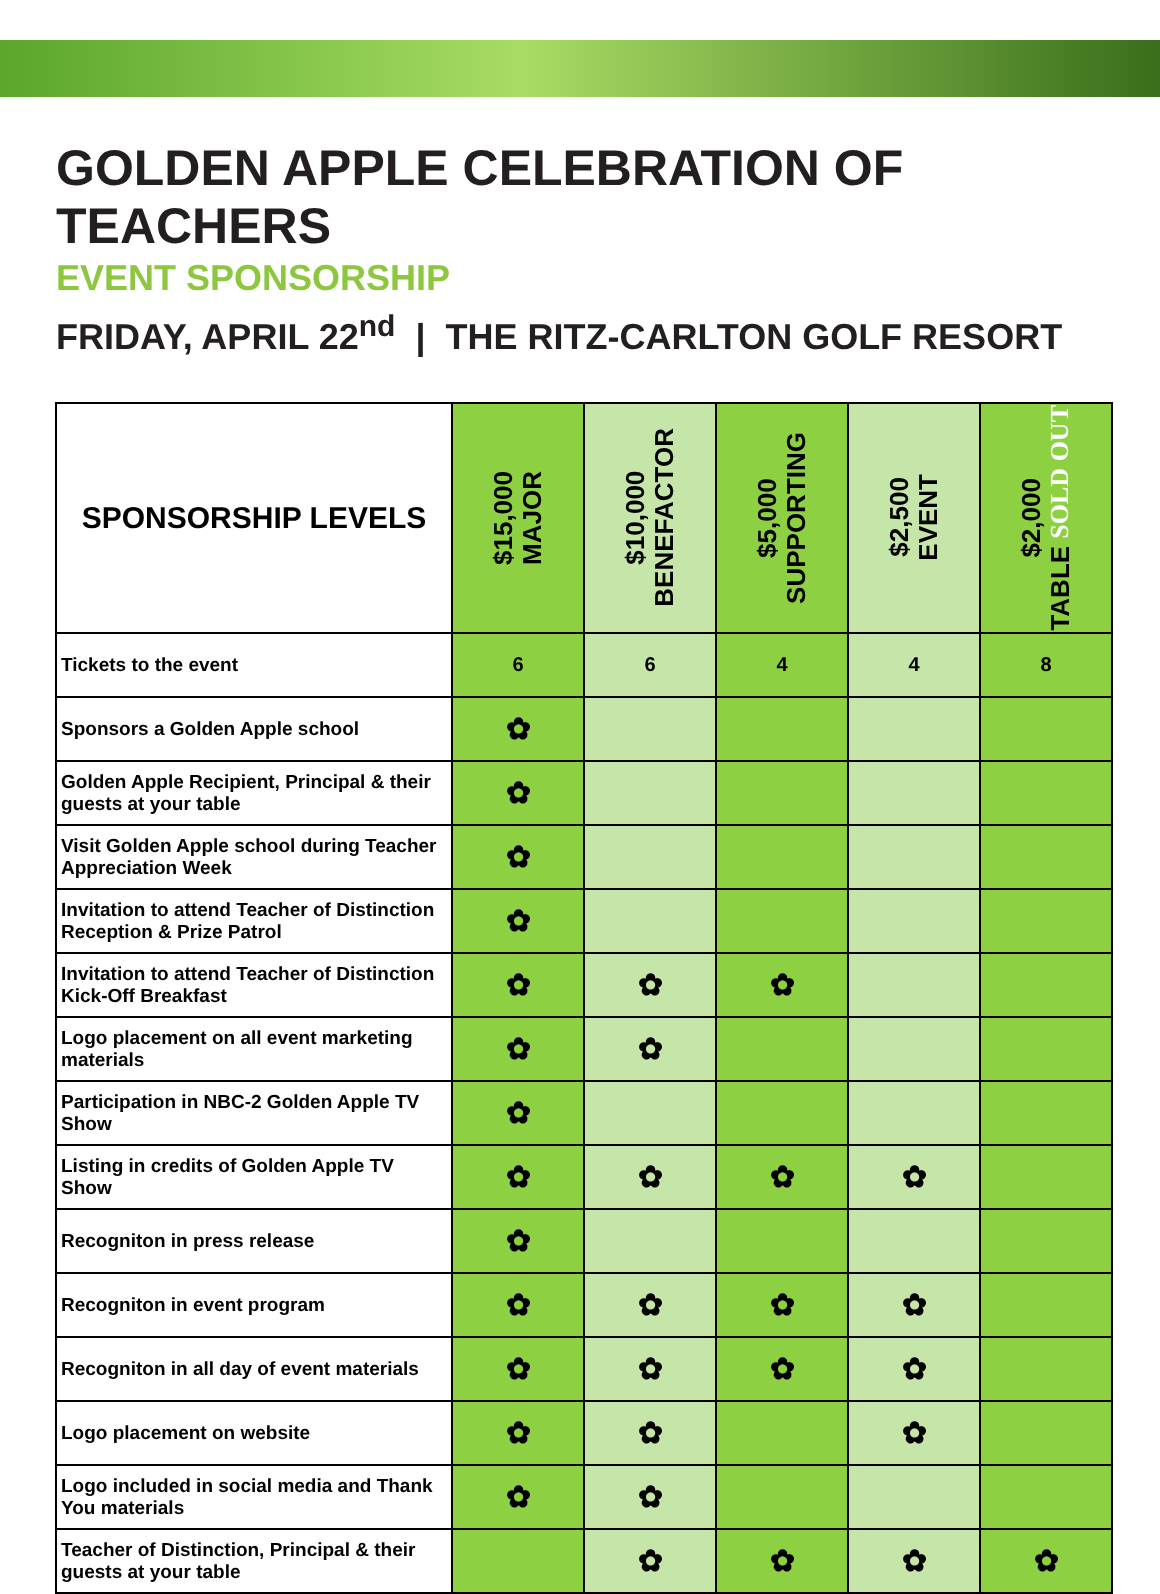GOLDEN APPLE CELEBRATION OF TEACHERS
EVENT SPONSORSHIP
FRIDAY, APRIL 22<sup>nd</sup> | THE RITZ-CARLTON GOLF RESORT
| SPONSORSHIP LEVELS | $15,000 MAJOR | $10,000 BENEFACTOR | $5,000 SUPPORTING | $2,500 EVENT | $2,000 TABLE SOLD OUT |
| --- | --- | --- | --- | --- | --- |
| Tickets to the event | 6 | 6 | 4 | 4 | 8 |
| Sponsors a Golden Apple school | ✿ | | | | |
| Golden Apple Recipient, Principal & their guests at your table | ✿ | | | | |
| Visit Golden Apple school during Teacher Appreciation Week | ✿ | | | | |
| Invitation to attend Teacher of Distinction Reception & Prize Patrol | ✿ | | | | |
| Invitation to attend Teacher of Distinction Kick-Off Breakfast | ✿ | ✿ | ✿ | | |
| Logo placement on all event marketing materials | ✿ | ✿ | | | |
| Participation in NBC-2 Golden Apple TV Show | ✿ | | | | |
| Listing in credits of Golden Apple TV Show | ✿ | ✿ | ✿ | ✿ | |
| Recogniton in press release | ✿ | | | | |
| Recogniton in event program | ✿ | ✿ | ✿ | ✿ | |
| Recogniton in all day of event materials | ✿ | ✿ | ✿ | ✿ | |
| Logo placement on website | ✿ | ✿ | | ✿ | |
| Logo included in social media and Thank You materials | ✿ | ✿ | | | |
| Teacher of Distinction, Principal & their guests at your table | | ✿ | ✿ | ✿ | ✿ |